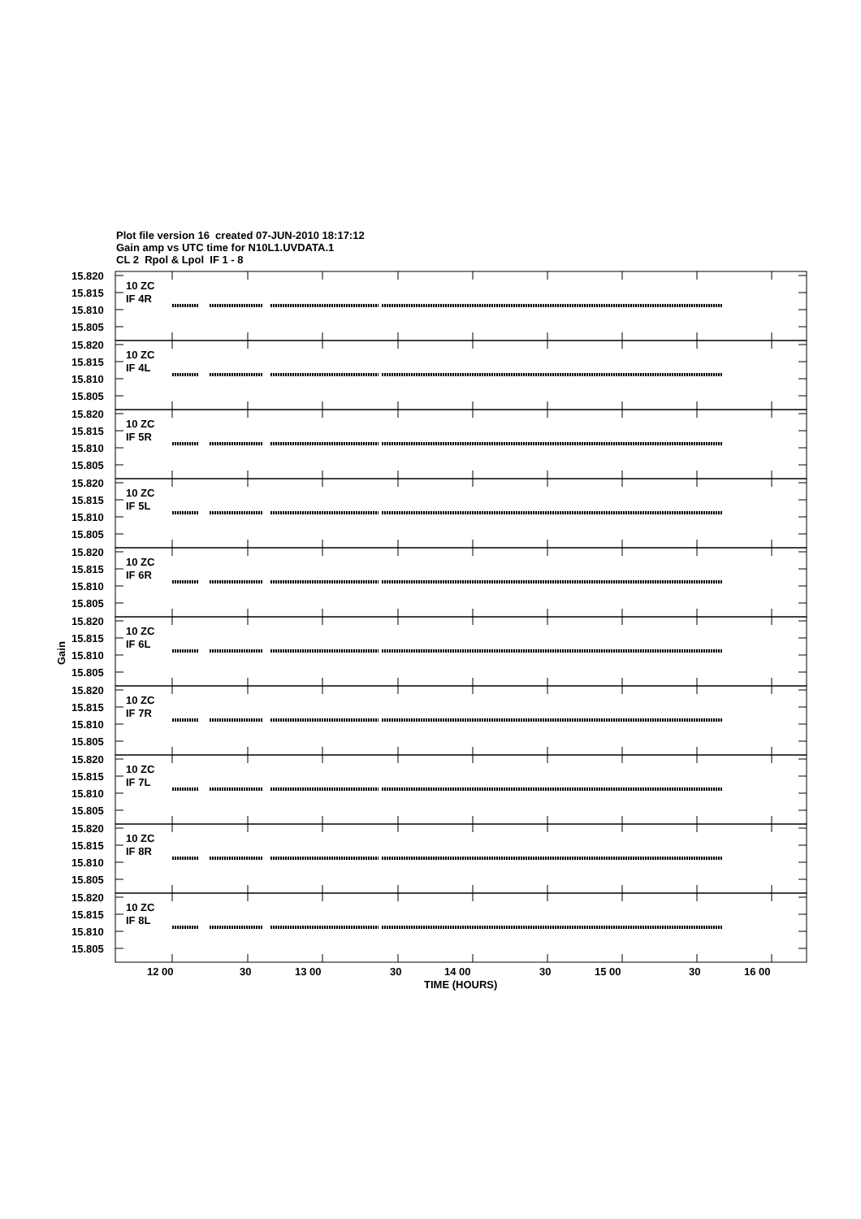Plot file version 16 created 07-JUN-2010 18:17:12
Gain amp vs UTC time for N10L1.UVDATA.1
CL 2 Rpol & Lpol IF 1 - 8
15.820
15.815
15.810
15.805
10 ZC
IF 4R
15.820
15.815
15.810
15.805
10 ZC
IF 4L
15.820
15.815
15.810
15.805
10 ZC
IF 5R
15.820
15.815
15.810
15.805
10 ZC
IF 5L
15.820
15.815
15.810
15.805
10 ZC
IF 6R
15.820
15.815
15.810
15.805
10 ZC
IF 6L
15.820
15.815
15.810
15.805
10 ZC
IF 7R
15.820
15.815
15.810
15.805
10 ZC
IF 7L
15.820
15.815
15.810
15.805
10 ZC
IF 8R
15.820
15.815
15.810
15.805
10 ZC
IF 8L
Gain
12 00
30
13 00
30
14 00
30
15 00
30
16 00
TIME (HOURS)